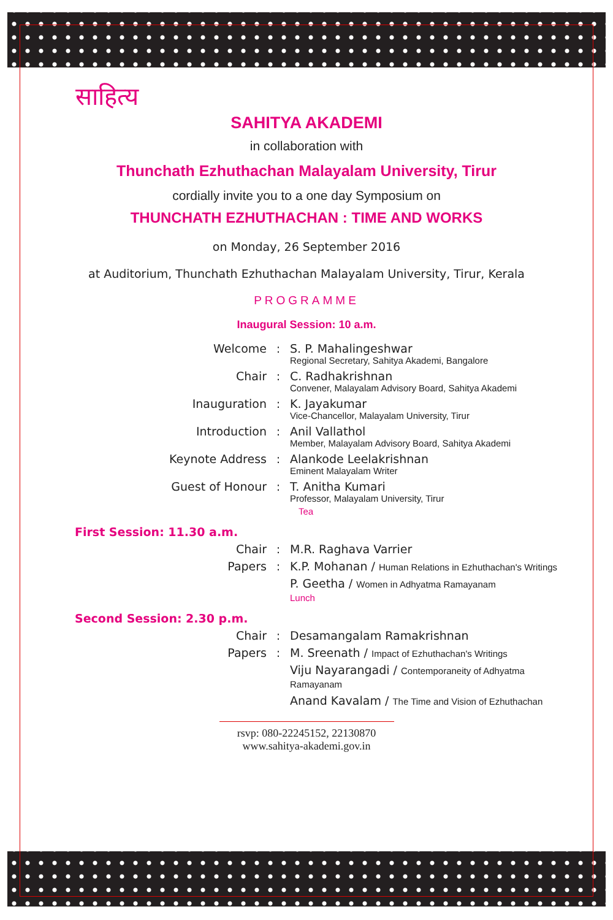साहित्य
SAHITYA AKADEMI
in collaboration with
Thunchath Ezhuthachan Malayalam University, Tirur
cordially invite you to a one day Symposium on
THUNCHATH EZHUTHACHAN : TIME AND WORKS
on Monday, 26 September 2016
at Auditorium, Thunchath Ezhuthachan Malayalam University, Tirur, Kerala
PROGRAMME
Inaugural Session: 10 a.m.
| Welcome | : | S. P. Mahalingeshwar Regional Secretary, Sahitya Akademi, Bangalore |
| Chair | : | C. Radhakrishnan Convener, Malayalam Advisory Board, Sahitya Akademi |
| Inauguration | : | K. Jayakumar Vice-Chancellor, Malayalam University, Tirur |
| Introduction | : | Anil Vallathol Member, Malayalam Advisory Board, Sahitya Akademi |
| Keynote Address | : | Alankode Leelakrishnan Eminent Malayalam Writer |
| Guest of Honour | : | T. Anitha Kumari Professor, Malayalam University, Tirur Tea |
| First Session: 11.30 a.m. |
| Chair | : | M.R. Raghava Varrier |
| Papers | : | K.P. Mohanan / Human Relations in Ezhuthachan's Writings |
| | | P. Geetha / Women in Adhyatma Ramayanam Lunch |
| Second Session: 2.30 p.m. |
| Chair | : | Desamangalam Ramakrishnan |
| Papers | : | M. Sreenath / Impact of Ezhuthachan's Writings |
| | | Viju Nayarangadi / Contemporaneity of Adhyatma Ramayanam |
| | | Anand Kavalam / The Time and Vision of Ezhuthachan |
rsvp: 080-22245152, 22130870
www.sahitya-akademi.gov.in